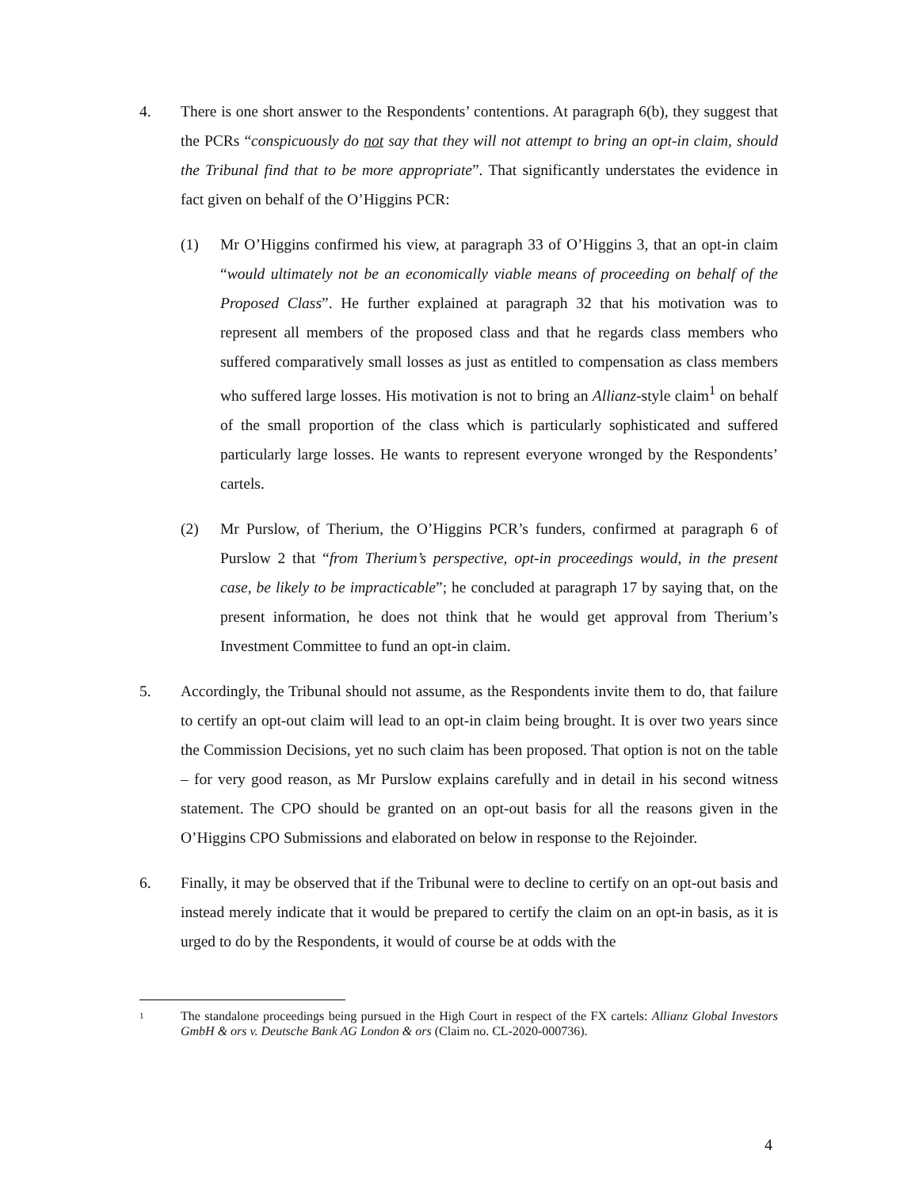4. There is one short answer to the Respondents’ contentions. At paragraph 6(b), they suggest that the PCRs “conspicuously do not say that they will not attempt to bring an opt-in claim, should the Tribunal find that to be more appropriate”. That significantly understates the evidence in fact given on behalf of the O’Higgins PCR:
(1) Mr O’Higgins confirmed his view, at paragraph 33 of O’Higgins 3, that an opt-in claim “would ultimately not be an economically viable means of proceeding on behalf of the Proposed Class”. He further explained at paragraph 32 that his motivation was to represent all members of the proposed class and that he regards class members who suffered comparatively small losses as just as entitled to compensation as class members who suffered large losses. His motivation is not to bring an Allianz-style claim<sup>1</sup> on behalf of the small proportion of the class which is particularly sophisticated and suffered particularly large losses. He wants to represent everyone wronged by the Respondents’ cartels.
(2) Mr Purslow, of Therium, the O’Higgins PCR’s funders, confirmed at paragraph 6 of Purslow 2 that “from Therium’s perspective, opt-in proceedings would, in the present case, be likely to be impracticable”; he concluded at paragraph 17 by saying that, on the present information, he does not think that he would get approval from Therium’s Investment Committee to fund an opt-in claim.
5. Accordingly, the Tribunal should not assume, as the Respondents invite them to do, that failure to certify an opt-out claim will lead to an opt-in claim being brought. It is over two years since the Commission Decisions, yet no such claim has been proposed. That option is not on the table – for very good reason, as Mr Purslow explains carefully and in detail in his second witness statement. The CPO should be granted on an opt-out basis for all the reasons given in the O’Higgins CPO Submissions and elaborated on below in response to the Rejoinder.
6. Finally, it may be observed that if the Tribunal were to decline to certify on an opt-out basis and instead merely indicate that it would be prepared to certify the claim on an opt-in basis, as it is urged to do by the Respondents, it would of course be at odds with the
1
The standalone proceedings being pursued in the High Court in respect of the FX cartels: Allianz Global Investors GmbH & ors v. Deutsche Bank AG London & ors (Claim no. CL-2020-000736).
4